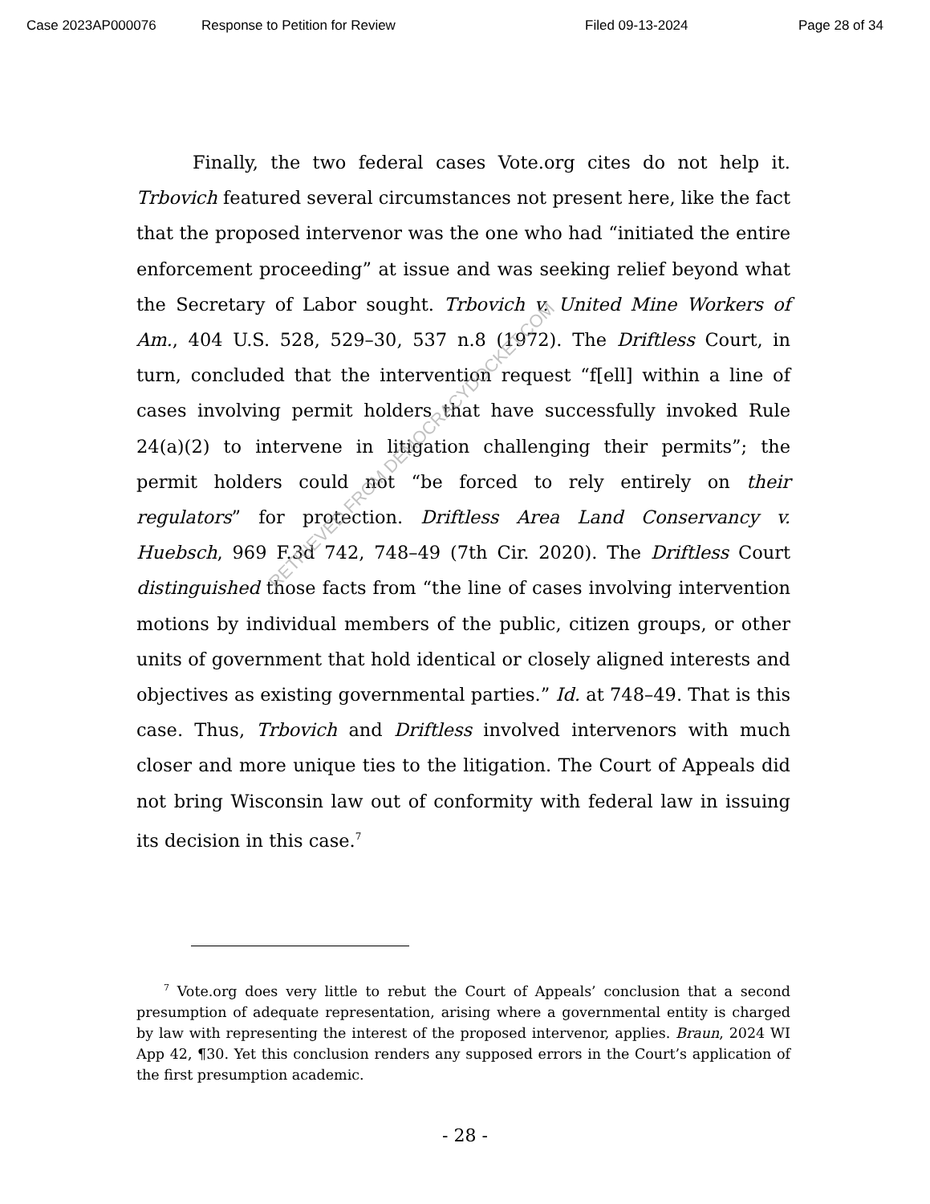Case 2023AP000076 Response to Petition for Review Filed 09-13-2024 Page 28 of 34
Finally, the two federal cases Vote.org cites do not help it. Trbovich featured several circumstances not present here, like the fact that the proposed intervenor was the one who had “initiated the entire enforcement proceeding” at issue and was seeking relief beyond what the Secretary of Labor sought. Trbovich v. United Mine Workers of Am., 404 U.S. 528, 529–30, 537 n.8 (1972). The Driftless Court, in turn, concluded that the intervention request “f[ell] within a line of cases involving permit holders that have successfully invoked Rule 24(a)(2) to intervene in litigation challenging their permits”; the permit holders could not “be forced to rely entirely on their regulators” for protection. Driftless Area Land Conservancy v. Huebsch, 969 F.3d 742, 748–49 (7th Cir. 2020). The Driftless Court distinguished those facts from “the line of cases involving intervention motions by individual members of the public, citizen groups, or other units of government that hold identical or closely aligned interests and objectives as existing governmental parties.” Id. at 748–49. That is this case. Thus, Trbovich and Driftless involved intervenors with much closer and more unique ties to the litigation. The Court of Appeals did not bring Wisconsin law out of conformity with federal law in issuing its decision in this case.<sup>7</sup>
RETRIEVED FROM DEMOCRACYDOCKET.COM
<sup>7</sup> Vote.org does very little to rebut the Court of Appeals’ conclusion that a second presumption of adequate representation, arising where a governmental entity is charged by law with representing the interest of the proposed intervenor, applies. Braun, 2024 WI App 42, ¶30. Yet this conclusion renders any supposed errors in the Court’s application of the first presumption academic.
- 28 -